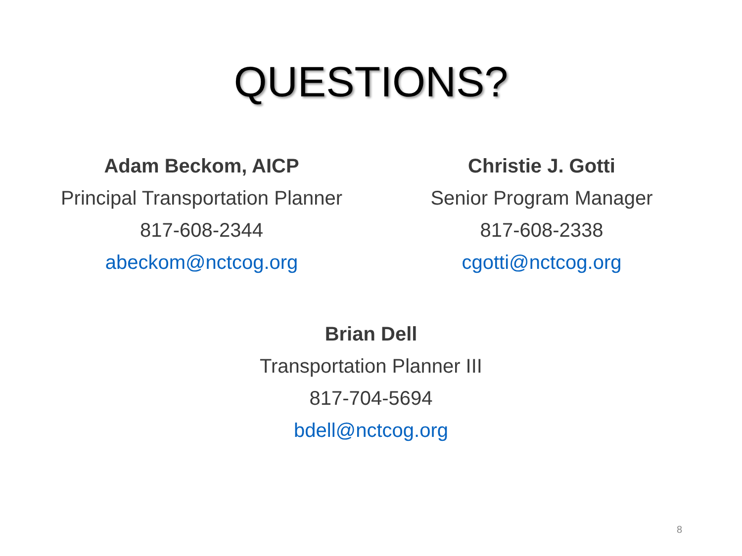QUESTIONS?
Adam Beckom, AICP
Principal Transportation Planner
817-608-2344
abeckom@nctcog.org
Christie J. Gotti
Senior Program Manager
817-608-2338
cgotti@nctcog.org
Brian Dell
Transportation Planner III
817-704-5694
bdell@nctcog.org
8